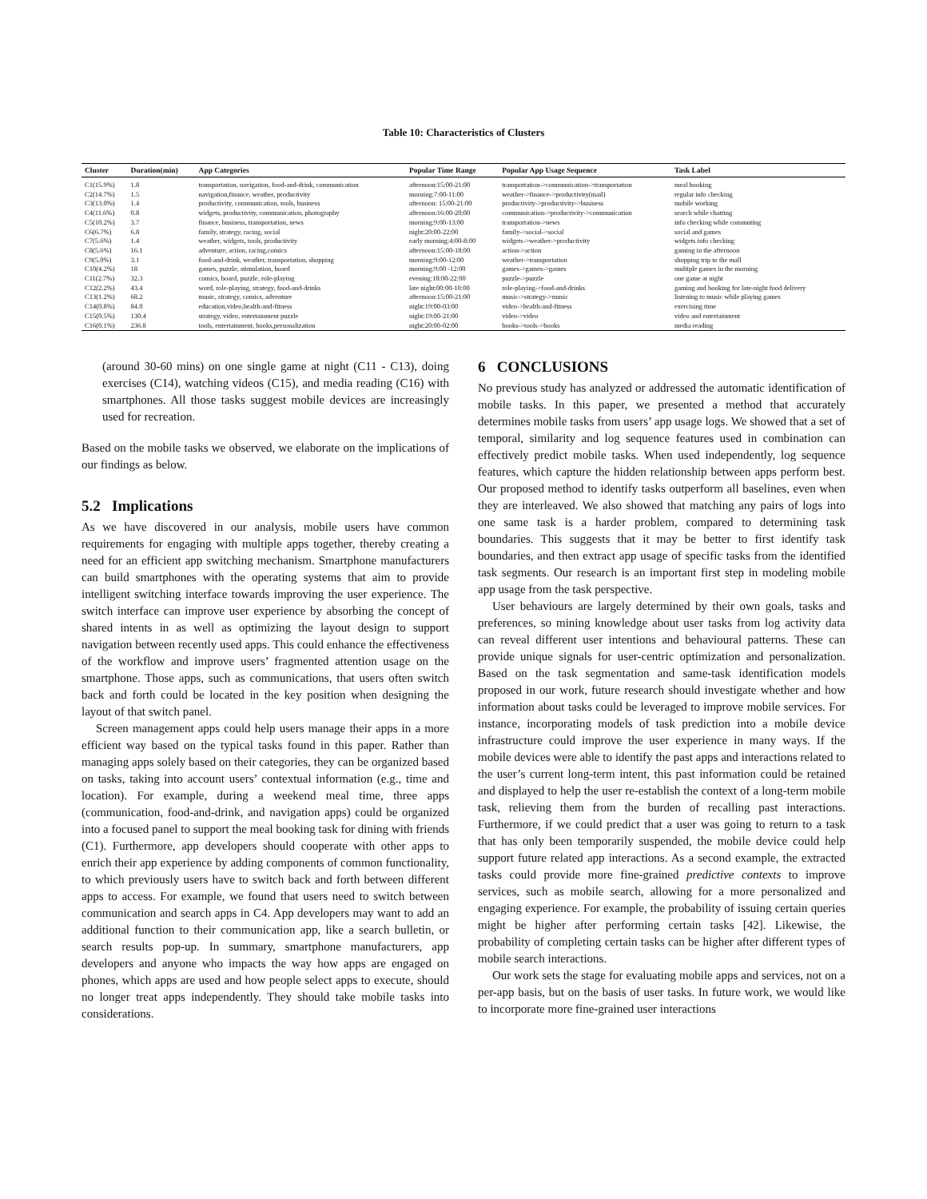Table 10: Characteristics of Clusters
| Cluster | Duration(min) | App Categories | Popular Time Range | Popular App Usage Sequence | Task Label |
| --- | --- | --- | --- | --- | --- |
| C1(15.9%) | 1.8 | transportation, navigation, food-and-drink, communication | afternoon:15:00-21:00 | transportation->communication->transportation | meal booking |
| C2(14.7%) | 1.5 | navigation,finance, weather, productivity | morning:7:00-11:00 | weather->finance->productivity(mail) | regular info checking |
| C3(13.0%) | 1.4 | productivity, communication, tools, business | afternoon: 15:00-21:00 | productivity->productivity->business | mobile working |
| C4(11.6%) | 0.8 | widgets, productivity, communication, photography | afternoon:16:00-20:00 | communication->productivity->communication | search while chatting |
| C5(10.2%) | 3.7 | finance, business, transportation, news | morning:9:00-13:00 | transportation->news | info checking while commuting |
| C6(6.7%) | 6.8 | family, strategy, racing, social | night:20:00-22:00 | family->social->social | social and games |
| C7(5.6%) | 1.4 | weather, widgets, tools, productivity | early morning:4:00-8:00 | widgets->weather->productivity | widgets info checking |
| C8(5.6%) | 16.1 | adventure, action, racing,comics | afternoon:15:00-18:00 | action->action | gaming in the afternoon |
| C9(5.0%) | 3.1 | food-and-drink, weather, transportation, shopping | morning:9:00-12:00 | weather->transportation | shopping trip to the mall |
| C10(4.2%) | 18 | games, puzzle, stimulation, board | morning:9:00 -12:00 | games->games->games | multiple games in the morning |
| C11(2.7%) | 32.3 | comics, board, puzzle, role-playing | evening:18:00-22:00 | puzzle->puzzle | one game at night |
| C12(2.2%) | 43.4 | word, role-playing, strategy, food-and-drinks | late night:00:00-10:00 | role-playing->food-and-drinks | gaming and booking for late-night food delivery |
| C13(1.2%) | 68.2 | music, strategy, comics, adventure | afternoon:15:00-21:00 | music->strategy->music | listening to music while playing games |
| C14(0.8%) | 84.0 | education,video,health-and-fitness | night:19:00-03:00 | video->health-and-fitness | exercising time |
| C15(0.5%) | 130.4 | strategy, video, entertainment puzzle | night:19:00-21:00 | video->video | video and entertainment |
| C16(0.1%) | 236.8 | tools, entertainment, books,personalization | night:20:00-02:00 | books->tools->books | media reading |
(around 30-60 mins) on one single game at night (C11 - C13), doing exercises (C14), watching videos (C15), and media reading (C16) with smartphones. All those tasks suggest mobile devices are increasingly used for recreation.
Based on the mobile tasks we observed, we elaborate on the implications of our findings as below.
5.2 Implications
As we have discovered in our analysis, mobile users have common requirements for engaging with multiple apps together, thereby creating a need for an efficient app switching mechanism. Smartphone manufacturers can build smartphones with the operating systems that aim to provide intelligent switching interface towards improving the user experience. The switch interface can improve user experience by absorbing the concept of shared intents in as well as optimizing the layout design to support navigation between recently used apps. This could enhance the effectiveness of the workflow and improve users’ fragmented attention usage on the smartphone. Those apps, such as communications, that users often switch back and forth could be located in the key position when designing the layout of that switch panel.
Screen management apps could help users manage their apps in a more efficient way based on the typical tasks found in this paper. Rather than managing apps solely based on their categories, they can be organized based on tasks, taking into account users’ contextual information (e.g., time and location). For example, during a weekend meal time, three apps (communication, food-and-drink, and navigation apps) could be organized into a focused panel to support the meal booking task for dining with friends (C1). Furthermore, app developers should cooperate with other apps to enrich their app experience by adding components of common functionality, to which previously users have to switch back and forth between different apps to access. For example, we found that users need to switch between communication and search apps in C4. App developers may want to add an additional function to their communication app, like a search bulletin, or search results pop-up. In summary, smartphone manufacturers, app developers and anyone who impacts the way how apps are engaged on phones, which apps are used and how people select apps to execute, should no longer treat apps independently. They should take mobile tasks into considerations.
6 CONCLUSIONS
No previous study has analyzed or addressed the automatic identification of mobile tasks. In this paper, we presented a method that accurately determines mobile tasks from users’ app usage logs. We showed that a set of temporal, similarity and log sequence features used in combination can effectively predict mobile tasks. When used independently, log sequence features, which capture the hidden relationship between apps perform best. Our proposed method to identify tasks outperform all baselines, even when they are interleaved. We also showed that matching any pairs of logs into one same task is a harder problem, compared to determining task boundaries. This suggests that it may be better to first identify task boundaries, and then extract app usage of specific tasks from the identified task segments. Our research is an important first step in modeling mobile app usage from the task perspective.
User behaviours are largely determined by their own goals, tasks and preferences, so mining knowledge about user tasks from log activity data can reveal different user intentions and behavioural patterns. These can provide unique signals for user-centric optimization and personalization. Based on the task segmentation and same-task identification models proposed in our work, future research should investigate whether and how information about tasks could be leveraged to improve mobile services. For instance, incorporating models of task prediction into a mobile device infrastructure could improve the user experience in many ways. If the mobile devices were able to identify the past apps and interactions related to the user’s current long-term intent, this past information could be retained and displayed to help the user re-establish the context of a long-term mobile task, relieving them from the burden of recalling past interactions. Furthermore, if we could predict that a user was going to return to a task that has only been temporarily suspended, the mobile device could help support future related app interactions. As a second example, the extracted tasks could provide more fine-grained predictive contexts to improve services, such as mobile search, allowing for a more personalized and engaging experience. For example, the probability of issuing certain queries might be higher after performing certain tasks [42]. Likewise, the probability of completing certain tasks can be higher after different types of mobile search interactions.
Our work sets the stage for evaluating mobile apps and services, not on a per-app basis, but on the basis of user tasks. In future work, we would like to incorporate more fine-grained user interactions